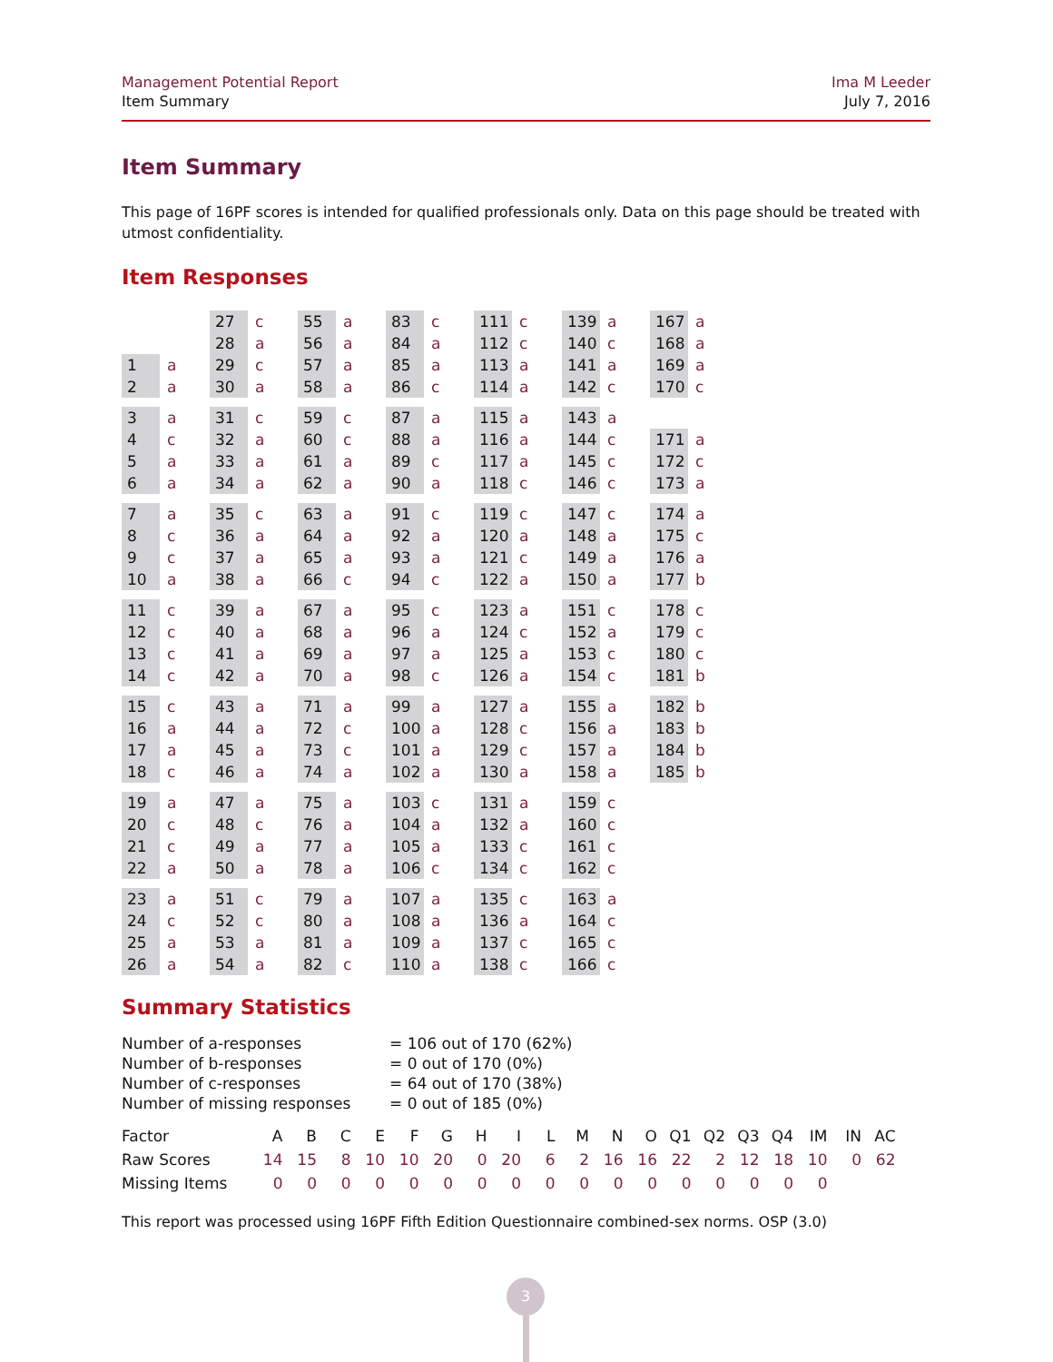Management Potential Report
Item Summary
Ima M Leeder
July 7, 2016
Item Summary
This page of 16PF scores is intended for qualified professionals only. Data on this page should be treated with utmost confidentiality.
Item Responses
1 a
2 a
3 a
4 c
5 a
6 a
7 a
8 c
9 c
10 a
11 c
12 c
13 c
14 c
15 c
16 a
17 a
18 c
19 a
20 c
21 c
22 a
23 a
24 c
25 a
26 a
27 c
28 a
29 c
30 a
31 c
32 a
33 a
34 a
35 c
36 a
37 a
38 a
39 a
40 a
41 a
42 a
43 a
44 a
45 a
46 a
47 a
48 c
49 a
50 a
51 c
52 c
53 a
54 a
55 a
56 a
57 a
58 a
59 c
60 c
61 a
62 a
63 a
64 a
65 a
66 c
67 a
68 a
69 a
70 a
71 a
72 c
73 c
74 a
75 a
76 a
77 a
78 a
79 a
80 a
81 a
82 c
83 c
84 a
85 a
86 c
87 a
88 a
89 c
90 a
91 c
92 a
93 a
94 c
95 c
96 a
97 a
98 c
99 a
100 a
101 a
102 a
103 c
104 a
105 a
106 c
107 a
108 a
109 a
110 a
111 c
112 c
113 a
114 a
115 a
116 a
117 a
118 c
119 c
120 a
121 c
122 a
123 a
124 c
125 a
126 a
127 a
128 c
129 c
130 a
131 a
132 a
133 c
134 c
135 c
136 a
137 c
138 c
139 a
140 c
141 a
142 c
143 a
144 c
145 c
146 c
147 c
148 a
149 a
150 a
151 c
152 a
153 c
154 c
155 a
156 a
157 a
158 a
159 c
160 c
161 c
162 c
163 a
164 c
165 c
166 c
167 a
168 a
169 a
170 c
171 a
172 c
173 a
174 a
175 c
176 a
177 b
178 c
179 c
180 c
181 b
182 b
183 b
184 b
185 b
Summary Statistics
| Number of a-responses | = 106 out of 170 (62%) |
| Number of b-responses | = 0 out of 170 (0%) |
| Number of c-responses | = 64 out of 170 (38%) |
| Number of missing responses | = 0 out of 185 (0%) |
| Factor | A | B | C | E | F | G | H | I | L | M | N | O | Q1 | Q2 | Q3 | Q4 | IM | IN | AC |
| --- | --- | --- | --- | --- | --- | --- | --- | --- | --- | --- | --- | --- | --- | --- | --- | --- | --- | --- | --- |
| Raw Scores | 14 | 15 | 8 | 10 | 10 | 20 | 0 | 20 | 6 | 2 | 16 | 16 | 22 | 2 | 12 | 18 | 10 | 0 | 62 |
| Missing Items | 0 | 0 | 0 | 0 | 0 | 0 | 0 | 0 | 0 | 0 | 0 | 0 | 0 | 0 | 0 | 0 | 0 | | |
This report was processed using 16PF Fifth Edition Questionnaire combined-sex norms. OSP (3.0)
3